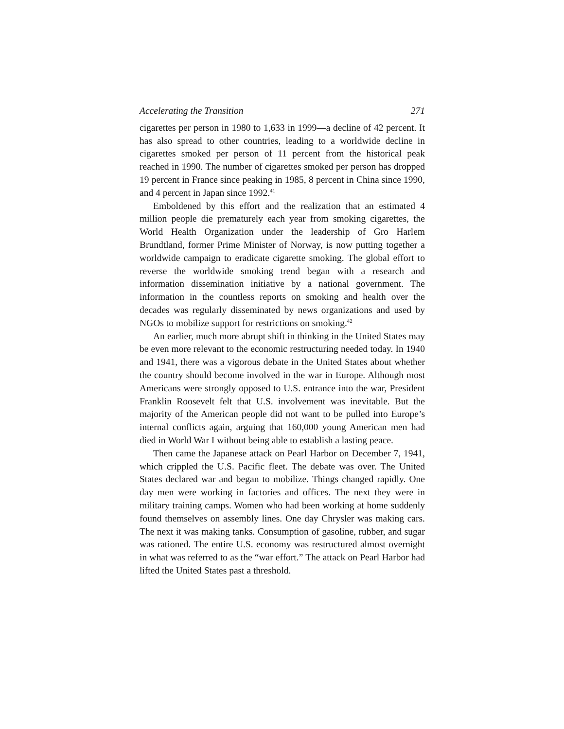Accelerating the Transition 271
cigarettes per person in 1980 to 1,633 in 1999—a decline of 42 percent. It has also spread to other countries, leading to a worldwide decline in cigarettes smoked per person of 11 percent from the historical peak reached in 1990. The number of cigarettes smoked per person has dropped 19 percent in France since peaking in 1985, 8 percent in China since 1990, and 4 percent in Japan since 1992.<sup>41</sup>
Emboldened by this effort and the realization that an estimated 4 million people die prematurely each year from smoking cigarettes, the World Health Organization under the leadership of Gro Harlem Brundtland, former Prime Minister of Norway, is now putting together a worldwide campaign to eradicate cigarette smoking. The global effort to reverse the worldwide smoking trend began with a research and information dissemination initiative by a national government. The information in the countless reports on smoking and health over the decades was regularly disseminated by news organizations and used by NGOs to mobilize support for restrictions on smoking.<sup>42</sup>
An earlier, much more abrupt shift in thinking in the United States may be even more relevant to the economic restructuring needed today. In 1940 and 1941, there was a vigorous debate in the United States about whether the country should become involved in the war in Europe. Although most Americans were strongly opposed to U.S. entrance into the war, President Franklin Roosevelt felt that U.S. involvement was inevitable. But the majority of the American people did not want to be pulled into Europe’s internal conflicts again, arguing that 160,000 young American men had died in World War I without being able to establish a lasting peace.
Then came the Japanese attack on Pearl Harbor on December 7, 1941, which crippled the U.S. Pacific fleet. The debate was over. The United States declared war and began to mobilize. Things changed rapidly. One day men were working in factories and offices. The next they were in military training camps. Women who had been working at home suddenly found themselves on assembly lines. One day Chrysler was making cars. The next it was making tanks. Consumption of gasoline, rubber, and sugar was rationed. The entire U.S. economy was restructured almost overnight in what was referred to as the “war effort.” The attack on Pearl Harbor had lifted the United States past a threshold.